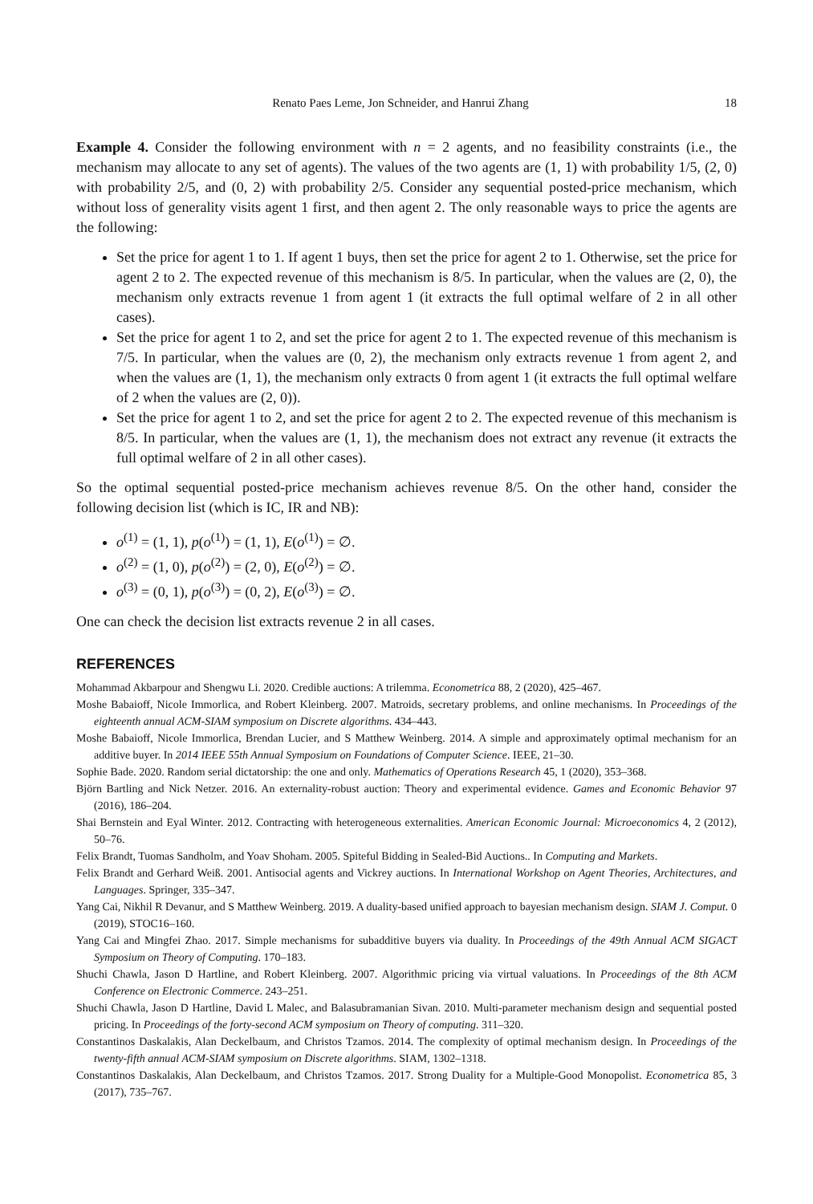Renato Paes Leme, Jon Schneider, and Hanrui Zhang 18
Example 4. Consider the following environment with n = 2 agents, and no feasibility constraints (i.e., the mechanism may allocate to any set of agents). The values of the two agents are (1, 1) with probability 1/5, (2, 0) with probability 2/5, and (0, 2) with probability 2/5. Consider any sequential posted-price mechanism, which without loss of generality visits agent 1 first, and then agent 2. The only reasonable ways to price the agents are the following:
Set the price for agent 1 to 1. If agent 1 buys, then set the price for agent 2 to 1. Otherwise, set the price for agent 2 to 2. The expected revenue of this mechanism is 8/5. In particular, when the values are (2, 0), the mechanism only extracts revenue 1 from agent 1 (it extracts the full optimal welfare of 2 in all other cases).
Set the price for agent 1 to 2, and set the price for agent 2 to 1. The expected revenue of this mechanism is 7/5. In particular, when the values are (0, 2), the mechanism only extracts revenue 1 from agent 2, and when the values are (1, 1), the mechanism only extracts 0 from agent 1 (it extracts the full optimal welfare of 2 when the values are (2, 0)).
Set the price for agent 1 to 2, and set the price for agent 2 to 2. The expected revenue of this mechanism is 8/5. In particular, when the values are (1, 1), the mechanism does not extract any revenue (it extracts the full optimal welfare of 2 in all other cases).
So the optimal sequential posted-price mechanism achieves revenue 8/5. On the other hand, consider the following decision list (which is IC, IR and NB):
o<sup>(1)</sup> = (1, 1), p(o<sup>(1)</sup>) = (1, 1), E(o<sup>(1)</sup>) = ∅.
o<sup>(2)</sup> = (1, 0), p(o<sup>(2)</sup>) = (2, 0), E(o<sup>(2)</sup>) = ∅.
o<sup>(3)</sup> = (0, 1), p(o<sup>(3)</sup>) = (0, 2), E(o<sup>(3)</sup>) = ∅.
One can check the decision list extracts revenue 2 in all cases.
REFERENCES
Mohammad Akbarpour and Shengwu Li. 2020. Credible auctions: A trilemma. Econometrica 88, 2 (2020), 425–467.
Moshe Babaioff, Nicole Immorlica, and Robert Kleinberg. 2007. Matroids, secretary problems, and online mechanisms. In Proceedings of the eighteenth annual ACM-SIAM symposium on Discrete algorithms. 434–443.
Moshe Babaioff, Nicole Immorlica, Brendan Lucier, and S Matthew Weinberg. 2014. A simple and approximately optimal mechanism for an additive buyer. In 2014 IEEE 55th Annual Symposium on Foundations of Computer Science. IEEE, 21–30.
Sophie Bade. 2020. Random serial dictatorship: the one and only. Mathematics of Operations Research 45, 1 (2020), 353–368.
Björn Bartling and Nick Netzer. 2016. An externality-robust auction: Theory and experimental evidence. Games and Economic Behavior 97 (2016), 186–204.
Shai Bernstein and Eyal Winter. 2012. Contracting with heterogeneous externalities. American Economic Journal: Microeconomics 4, 2 (2012), 50–76.
Felix Brandt, Tuomas Sandholm, and Yoav Shoham. 2005. Spiteful Bidding in Sealed-Bid Auctions.. In Computing and Markets.
Felix Brandt and Gerhard Weiß. 2001. Antisocial agents and Vickrey auctions. In International Workshop on Agent Theories, Architectures, and Languages. Springer, 335–347.
Yang Cai, Nikhil R Devanur, and S Matthew Weinberg. 2019. A duality-based unified approach to bayesian mechanism design. SIAM J. Comput. 0 (2019), STOC16–160.
Yang Cai and Mingfei Zhao. 2017. Simple mechanisms for subadditive buyers via duality. In Proceedings of the 49th Annual ACM SIGACT Symposium on Theory of Computing. 170–183.
Shuchi Chawla, Jason D Hartline, and Robert Kleinberg. 2007. Algorithmic pricing via virtual valuations. In Proceedings of the 8th ACM Conference on Electronic Commerce. 243–251.
Shuchi Chawla, Jason D Hartline, David L Malec, and Balasubramanian Sivan. 2010. Multi-parameter mechanism design and sequential posted pricing. In Proceedings of the forty-second ACM symposium on Theory of computing. 311–320.
Constantinos Daskalakis, Alan Deckelbaum, and Christos Tzamos. 2014. The complexity of optimal mechanism design. In Proceedings of the twenty-fifth annual ACM-SIAM symposium on Discrete algorithms. SIAM, 1302–1318.
Constantinos Daskalakis, Alan Deckelbaum, and Christos Tzamos. 2017. Strong Duality for a Multiple-Good Monopolist. Econometrica 85, 3 (2017), 735–767.